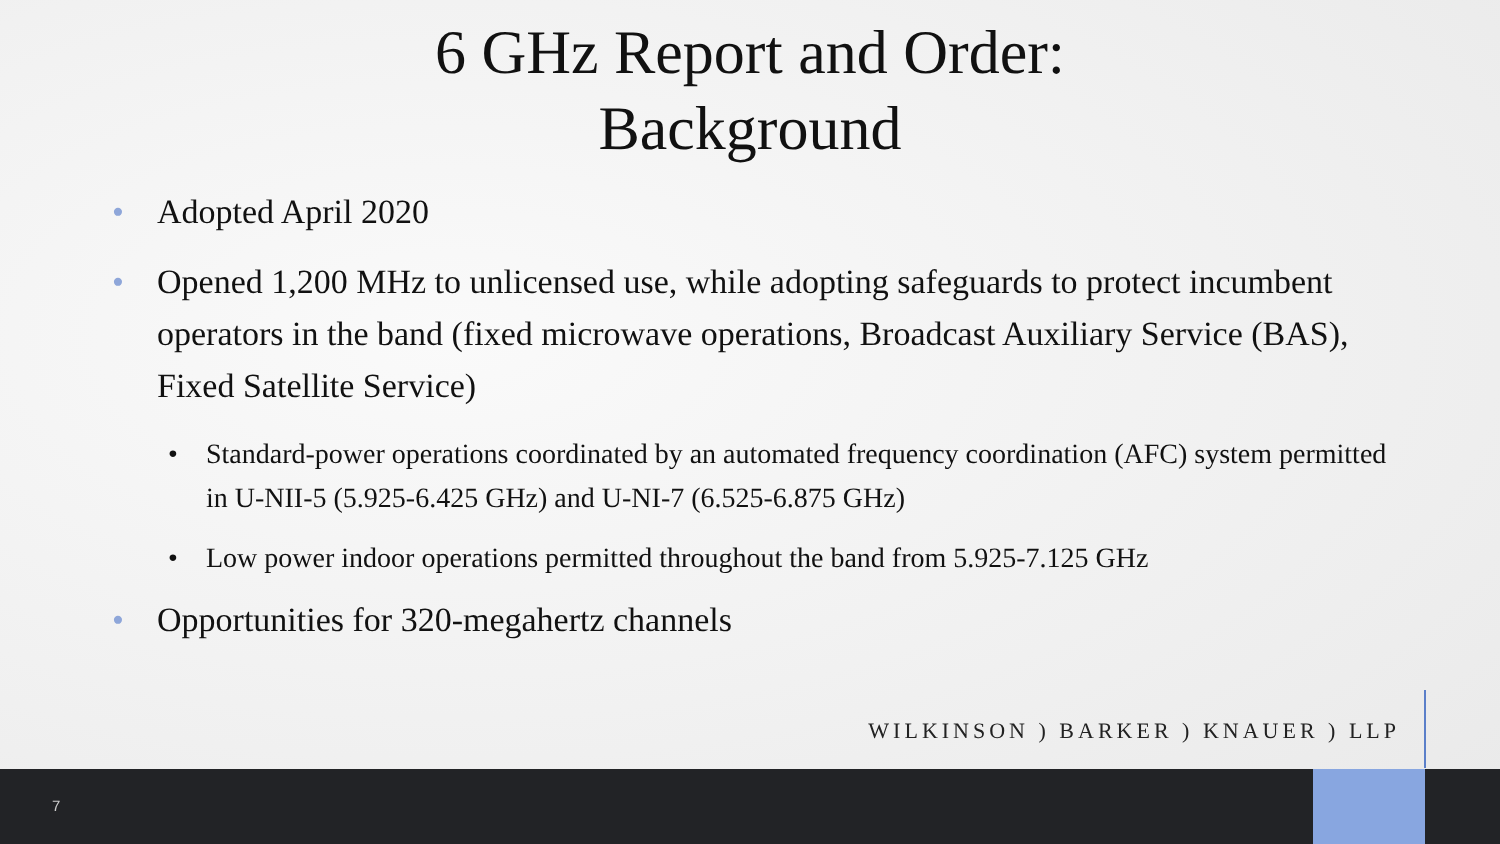6 GHz Report and Order:
Background
• Adopted April 2020
• Opened 1,200 MHz to unlicensed use, while adopting safeguards to protect incumbent operators in the band (fixed microwave operations, Broadcast Auxiliary Service (BAS), Fixed Satellite Service)
• Standard-power operations coordinated by an automated frequency coordination (AFC) system permitted in U-NII-5 (5.925-6.425 GHz) and U-NI-7 (6.525-6.875 GHz)
• Low power indoor operations permitted throughout the band from 5.925-7.125 GHz
• Opportunities for 320-megahertz channels
WILKINSON ) BARKER ) KNAUER ) LLP
7